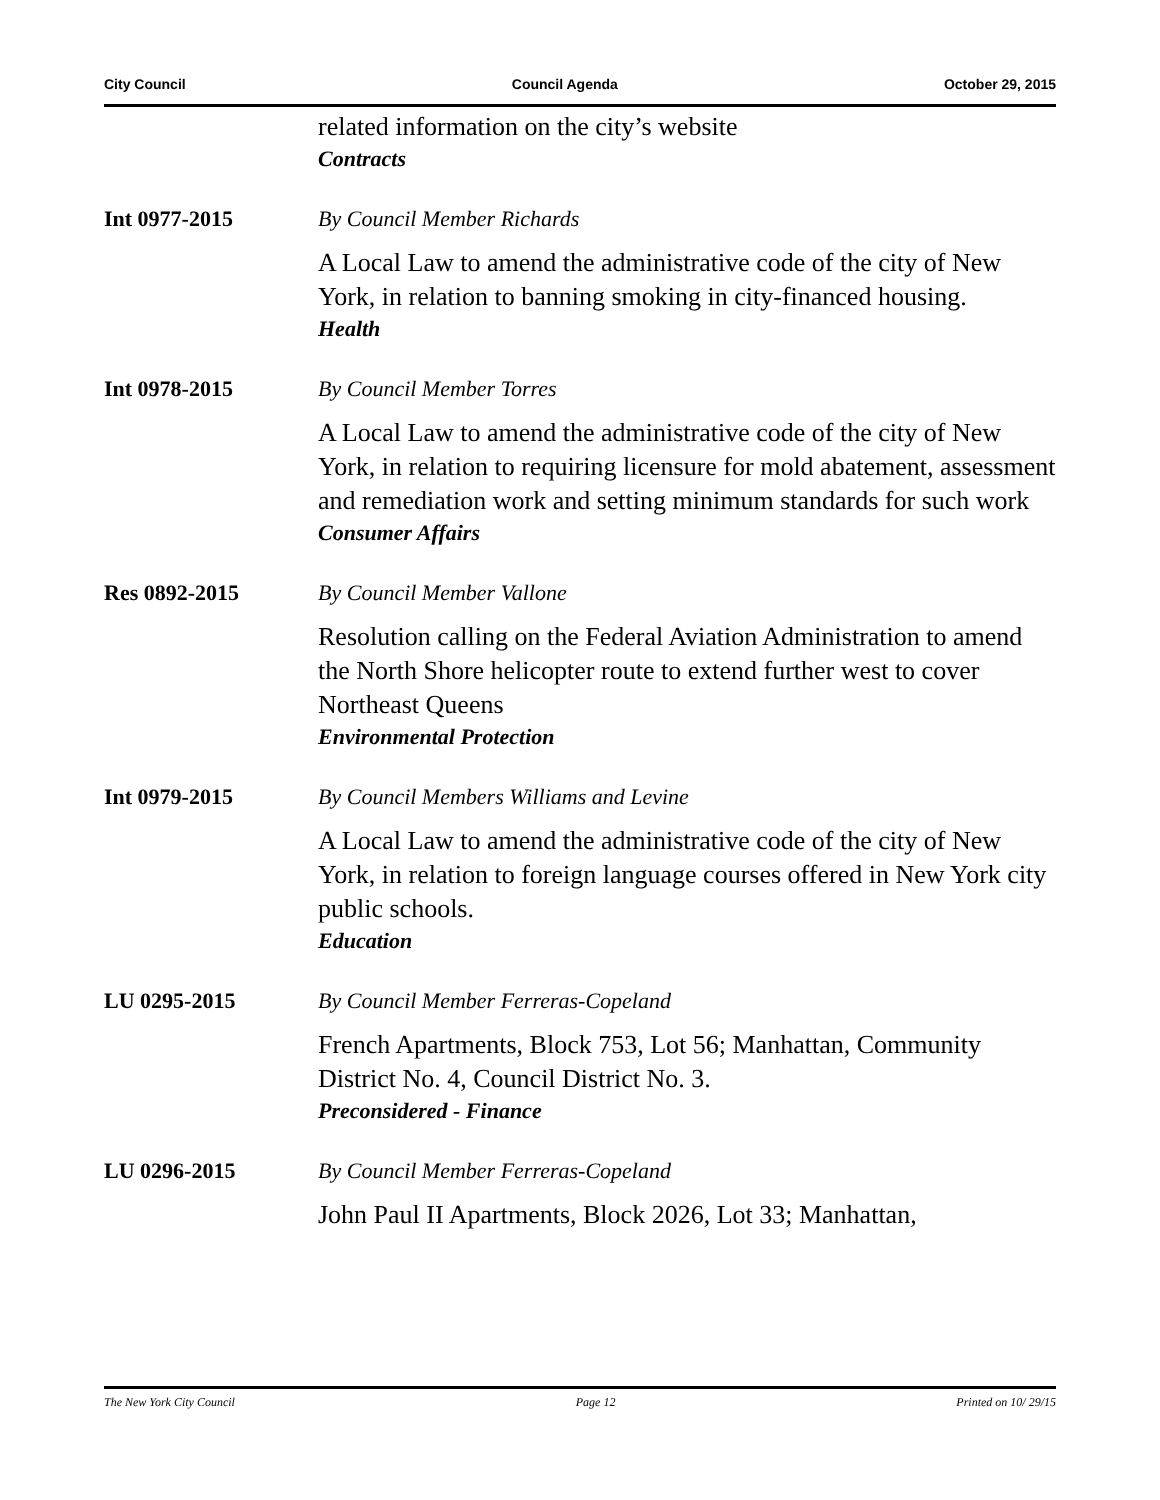City Council Council Agenda October 29, 2015
related information on the city’s website
Contracts
Int 0977-2015 By Council Member Richards
A Local Law to amend the administrative code of the city of New York, in relation to banning smoking in city-financed housing.
Health
Int 0978-2015 By Council Member Torres
A Local Law to amend the administrative code of the city of New York, in relation to requiring licensure for mold abatement, assessment and remediation work and setting minimum standards for such work
Consumer Affairs
Res 0892-2015 By Council Member Vallone
Resolution calling on the Federal Aviation Administration to amend the North Shore helicopter route to extend further west to cover Northeast Queens
Environmental Protection
Int 0979-2015 By Council Members Williams and Levine
A Local Law to amend the administrative code of the city of New York, in relation to foreign language courses offered in New York city public schools.
Education
LU 0295-2015 By Council Member Ferreras-Copeland
French Apartments, Block 753, Lot 56; Manhattan, Community District No. 4, Council District No. 3.
Preconsidered - Finance
LU 0296-2015 By Council Member Ferreras-Copeland
John Paul II Apartments, Block 2026, Lot 33; Manhattan,
The New York City Council Page 12 Printed on 10/ 29/15